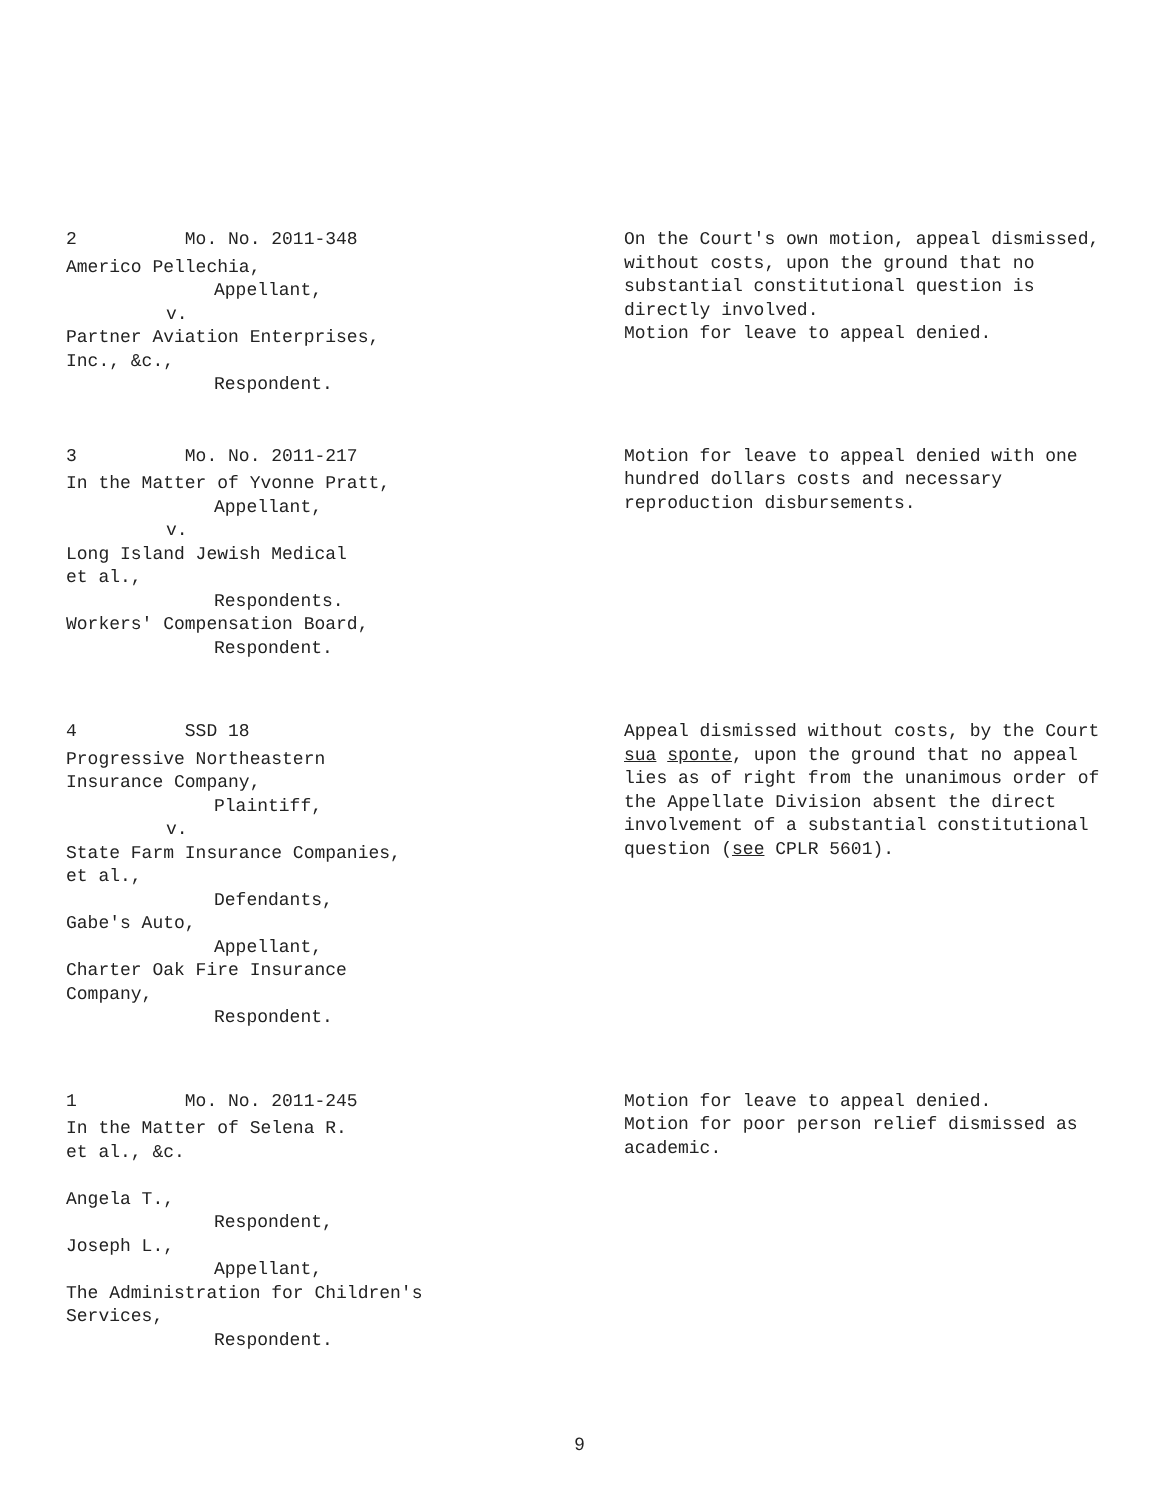2 Mo. No. 2011-348
Americo Pellechia,
Appellant,
v.
Partner Aviation Enterprises,
Inc., &c.,
Respondent.
On the Court's own motion, appeal dismissed, without costs, upon the ground that no substantial constitutional question is directly involved.
Motion for leave to appeal denied.
3 Mo. No. 2011-217
In the Matter of Yvonne Pratt,
Appellant,
v.
Long Island Jewish Medical
et al.,
Respondents.
Workers' Compensation Board,
Respondent.
Motion for leave to appeal denied with one hundred dollars costs and necessary reproduction disbursements.
4 SSD 18
Progressive Northeastern
Insurance Company,
Plaintiff,
v.
State Farm Insurance Companies,
et al.,
Defendants,
Gabe's Auto,
Appellant,
Charter Oak Fire Insurance
Company,
Respondent.
Appeal dismissed without costs, by the Court sua sponte, upon the ground that no appeal lies as of right from the unanimous order of the Appellate Division absent the direct involvement of a substantial constitutional question (see CPLR 5601).
1 Mo. No. 2011-245
In the Matter of Selena R.
et al., &c.
Angela T.,
Respondent,
Joseph L.,
Appellant,
The Administration for Children's
Services,
Respondent.
Motion for leave to appeal denied.
Motion for poor person relief dismissed as academic.
9